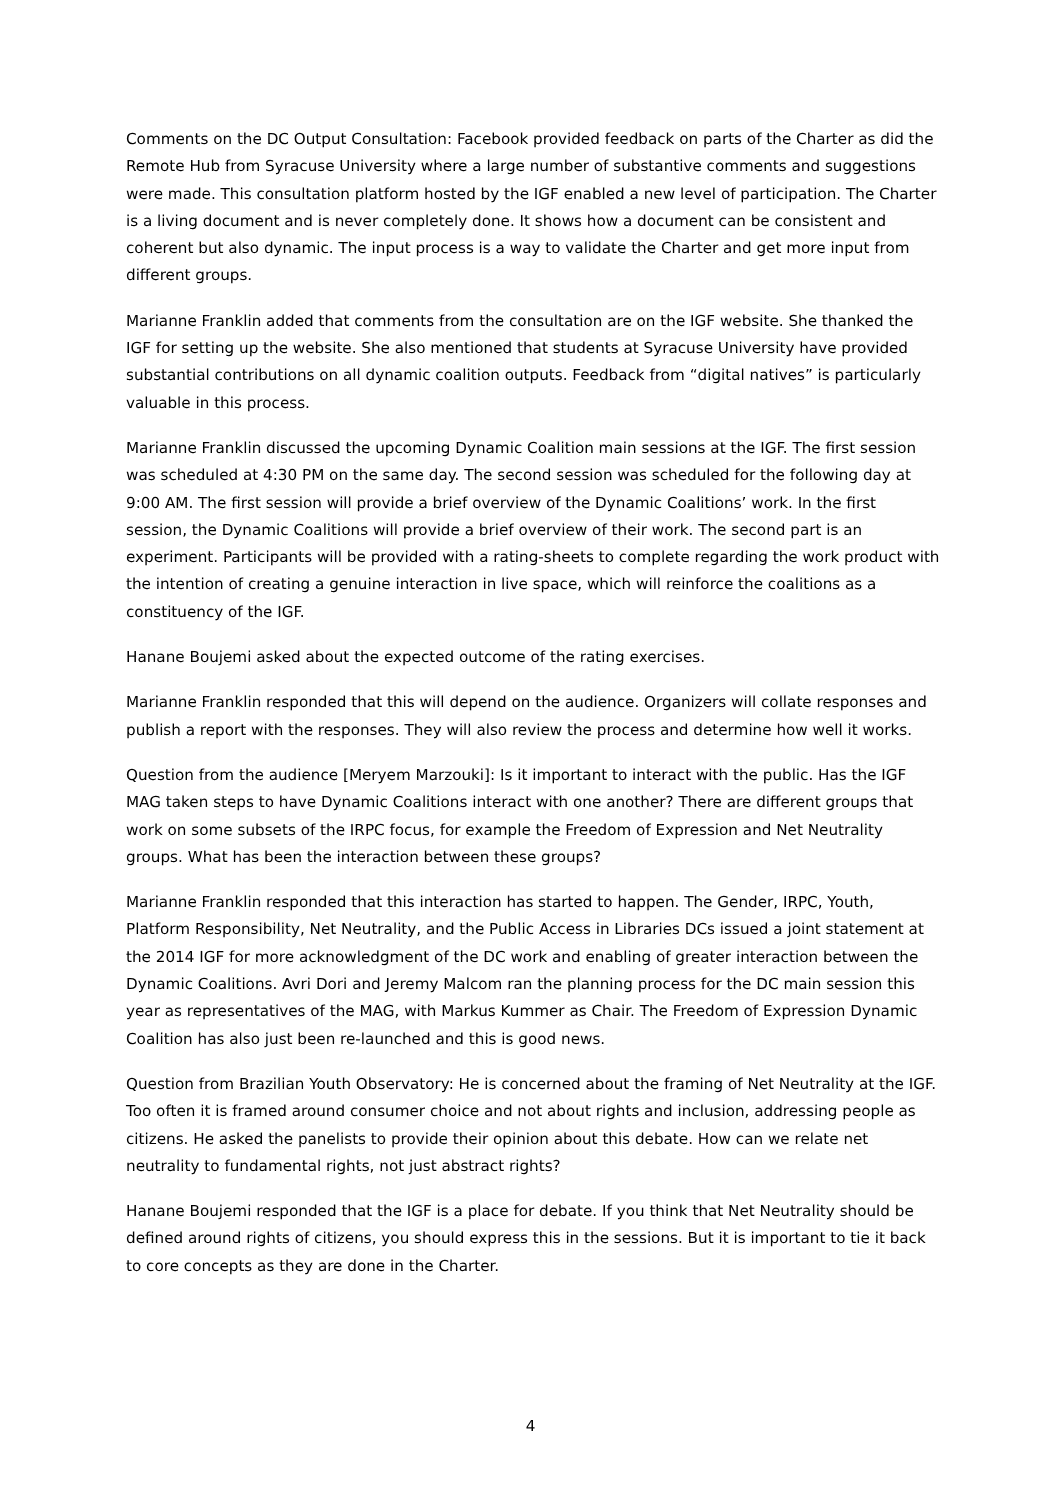Comments on the DC Output Consultation: Facebook provided feedback on parts of the Charter as did the Remote Hub from Syracuse University where a large number of substantive comments and suggestions were made. This consultation platform hosted by the IGF enabled a new level of participation. The Charter is a living document and is never completely done. It shows how a document can be consistent and coherent but also dynamic. The input process is a way to validate the Charter and get more input from different groups.
Marianne Franklin added that comments from the consultation are on the IGF website. She thanked the IGF for setting up the website. She also mentioned that students at Syracuse University have provided substantial contributions on all dynamic coalition outputs. Feedback from “digital natives” is particularly valuable in this process.
Marianne Franklin discussed the upcoming Dynamic Coalition main sessions at the IGF. The first session was scheduled at 4:30 PM on the same day. The second session was scheduled for the following day at 9:00 AM. The first session will provide a brief overview of the Dynamic Coalitions’ work. In the first session, the Dynamic Coalitions will provide a brief overview of their work. The second part is an experiment. Participants will be provided with a rating-sheets to complete regarding the work product with the intention of creating a genuine interaction in live space, which will reinforce the coalitions as a constituency of the IGF.
Hanane Boujemi asked about the expected outcome of the rating exercises.
Marianne Franklin responded that this will depend on the audience. Organizers will collate responses and publish a report with the responses. They will also review the process and determine how well it works.
Question from the audience [Meryem Marzouki]: Is it important to interact with the public. Has the IGF MAG taken steps to have Dynamic Coalitions interact with one another? There are different groups that work on some subsets of the IRPC focus, for example the Freedom of Expression and Net Neutrality groups. What has been the interaction between these groups?
Marianne Franklin responded that this interaction has started to happen. The Gender, IRPC, Youth, Platform Responsibility, Net Neutrality, and the Public Access in Libraries DCs issued a joint statement at the 2014 IGF for more acknowledgment of the DC work and enabling of greater interaction between the Dynamic Coalitions. Avri Dori and Jeremy Malcom ran the planning process for the DC main session this year as representatives of the MAG, with Markus Kummer as Chair. The Freedom of Expression Dynamic Coalition has also just been re-launched and this is good news.
Question from Brazilian Youth Observatory: He is concerned about the framing of Net Neutrality at the IGF. Too often it is framed around consumer choice and not about rights and inclusion, addressing people as citizens. He asked the panelists to provide their opinion about this debate. How can we relate net neutrality to fundamental rights, not just abstract rights?
Hanane Boujemi responded that the IGF is a place for debate. If you think that Net Neutrality should be defined around rights of citizens, you should express this in the sessions. But it is important to tie it back to core concepts as they are done in the Charter.
4